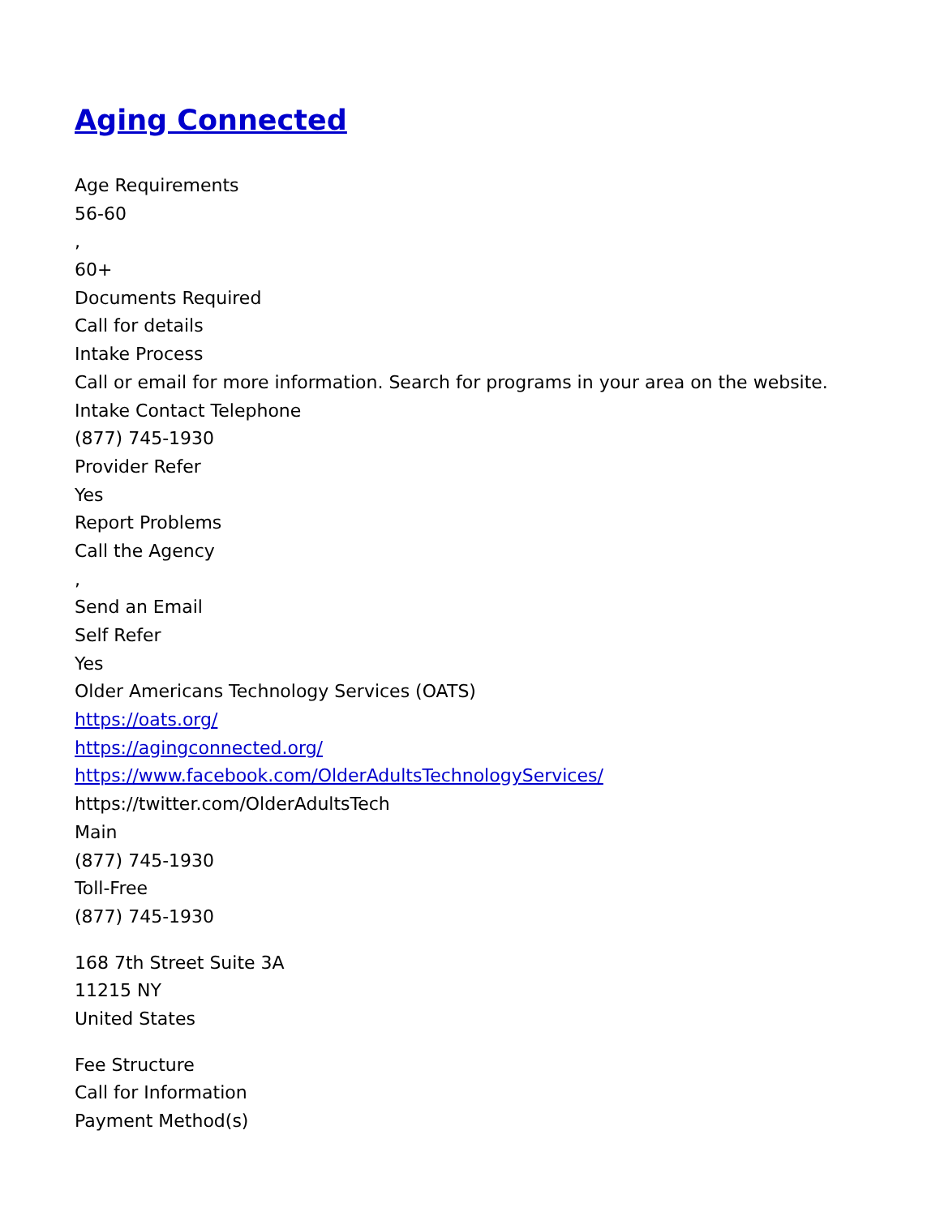Aging Connected
Age Requirements
56-60
,
60+
Documents Required
Call for details
Intake Process
Call or email for more information. Search for programs in your area on the website.
Intake Contact Telephone
(877) 745-1930
Provider Refer
Yes
Report Problems
Call the Agency
,
Send an Email
Self Refer
Yes
Older Americans Technology Services (OATS)
https://oats.org/
https://agingconnected.org/
https://www.facebook.com/OlderAdultsTechnologyServices/
https://twitter.com/OlderAdultsTech
Main
(877) 745-1930
Toll-Free
(877) 745-1930
168 7th Street Suite 3A
11215 NY
United States
Fee Structure
Call for Information
Payment Method(s)